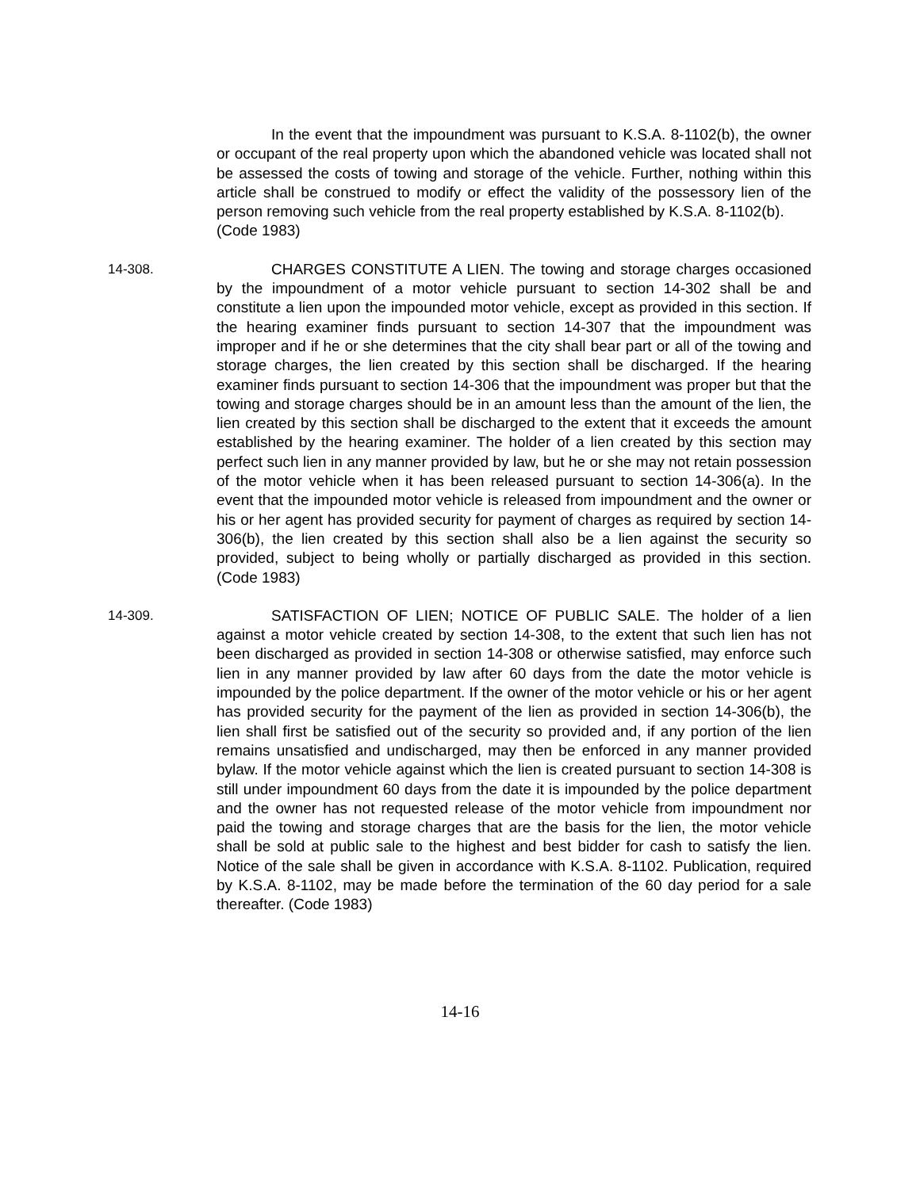In the event that the impoundment was pursuant to K.S.A. 8-1102(b), the owner or occupant of the real property upon which the abandoned vehicle was located shall not be assessed the costs of towing and storage of the vehicle. Further, nothing within this article shall be construed to modify or effect the validity of the possessory lien of the person removing such vehicle from the real property established by K.S.A. 8-1102(b).
(Code 1983)
14-308. CHARGES CONSTITUTE A LIEN. The towing and storage charges occasioned by the impoundment of a motor vehicle pursuant to section 14-302 shall be and constitute a lien upon the impounded motor vehicle, except as provided in this section. If the hearing examiner finds pursuant to section 14-307 that the impoundment was improper and if he or she determines that the city shall bear part or all of the towing and storage charges, the lien created by this section shall be discharged. If the hearing examiner finds pursuant to section 14-306 that the impoundment was proper but that the towing and storage charges should be in an amount less than the amount of the lien, the lien created by this section shall be discharged to the extent that it exceeds the amount established by the hearing examiner. The holder of a lien created by this section may perfect such lien in any manner provided by law, but he or she may not retain possession of the motor vehicle when it has been released pursuant to section 14-306(a). In the event that the impounded motor vehicle is released from impoundment and the owner or his or her agent has provided security for payment of charges as required by section 14-306(b), the lien created by this section shall also be a lien against the security so provided, subject to being wholly or partially discharged as provided in this section. (Code 1983)
14-309. SATISFACTION OF LIEN; NOTICE OF PUBLIC SALE. The holder of a lien against a motor vehicle created by section 14-308, to the extent that such lien has not been discharged as provided in section 14-308 or otherwise satisfied, may enforce such lien in any manner provided by law after 60 days from the date the motor vehicle is impounded by the police department. If the owner of the motor vehicle or his or her agent has provided security for the payment of the lien as provided in section 14-306(b), the lien shall first be satisfied out of the security so provided and, if any portion of the lien remains unsatisfied and undischarged, may then be enforced in any manner provided bylaw. If the motor vehicle against which the lien is created pursuant to section 14-308 is still under impoundment 60 days from the date it is impounded by the police department and the owner has not requested release of the motor vehicle from impoundment nor paid the towing and storage charges that are the basis for the lien, the motor vehicle shall be sold at public sale to the highest and best bidder for cash to satisfy the lien. Notice of the sale shall be given in accordance with K.S.A. 8-1102. Publication, required by K.S.A. 8-1102, may be made before the termination of the 60 day period for a sale thereafter. (Code 1983)
14-16